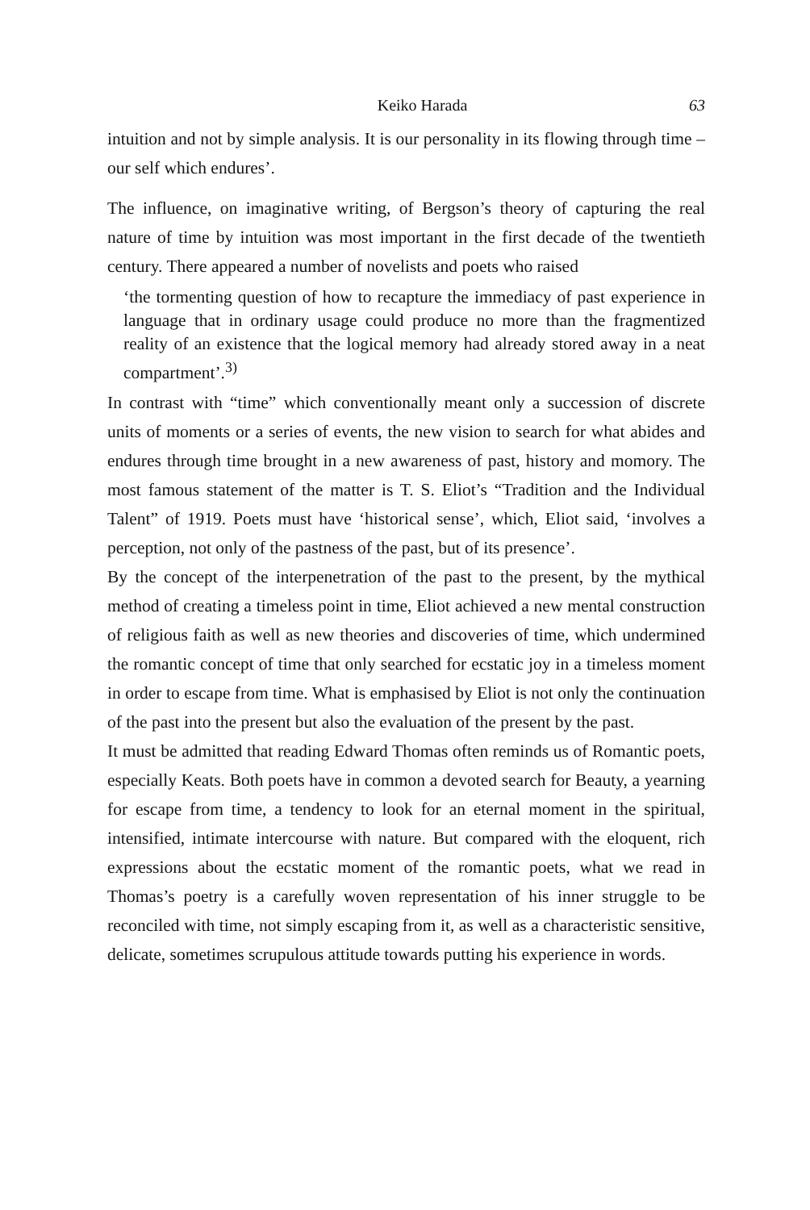Keiko Harada 63
intuition and not by simple analysis. It is our personality in its flowing through time – our self which endures’.
The influence, on imaginative writing, of Bergson’s theory of capturing the real nature of time by intuition was most important in the first decade of the twentieth century. There appeared a number of novelists and poets who raised
‘the tormenting question of how to recapture the immediacy of past experience in language that in ordinary usage could produce no more than the fragmentized reality of an existence that the logical memory had already stored away in a neat compartment’.<sup>3)</sup>
In contrast with “time” which conventionally meant only a succession of discrete units of moments or a series of events, the new vision to search for what abides and endures through time brought in a new awareness of past, history and momory. The most famous statement of the matter is T. S. Eliot’s “Tradition and the Individual Talent” of 1919. Poets must have ‘historical sense’, which, Eliot said, ‘involves a perception, not only of the pastness of the past, but of its presence’.
By the concept of the interpenetration of the past to the present, by the mythical method of creating a timeless point in time, Eliot achieved a new mental construction of religious faith as well as new theories and discoveries of time, which undermined the romantic concept of time that only searched for ecstatic joy in a timeless moment in order to escape from time. What is emphasised by Eliot is not only the continuation of the past into the present but also the evaluation of the present by the past.
It must be admitted that reading Edward Thomas often reminds us of Romantic poets, especially Keats. Both poets have in common a devoted search for Beauty, a yearning for escape from time, a tendency to look for an eternal moment in the spiritual, intensified, intimate intercourse with nature. But compared with the eloquent, rich expressions about the ecstatic moment of the romantic poets, what we read in Thomas’s poetry is a carefully woven representation of his inner struggle to be reconciled with time, not simply escaping from it, as well as a characteristic sensitive, delicate, sometimes scrupulous attitude towards putting his experience in words.